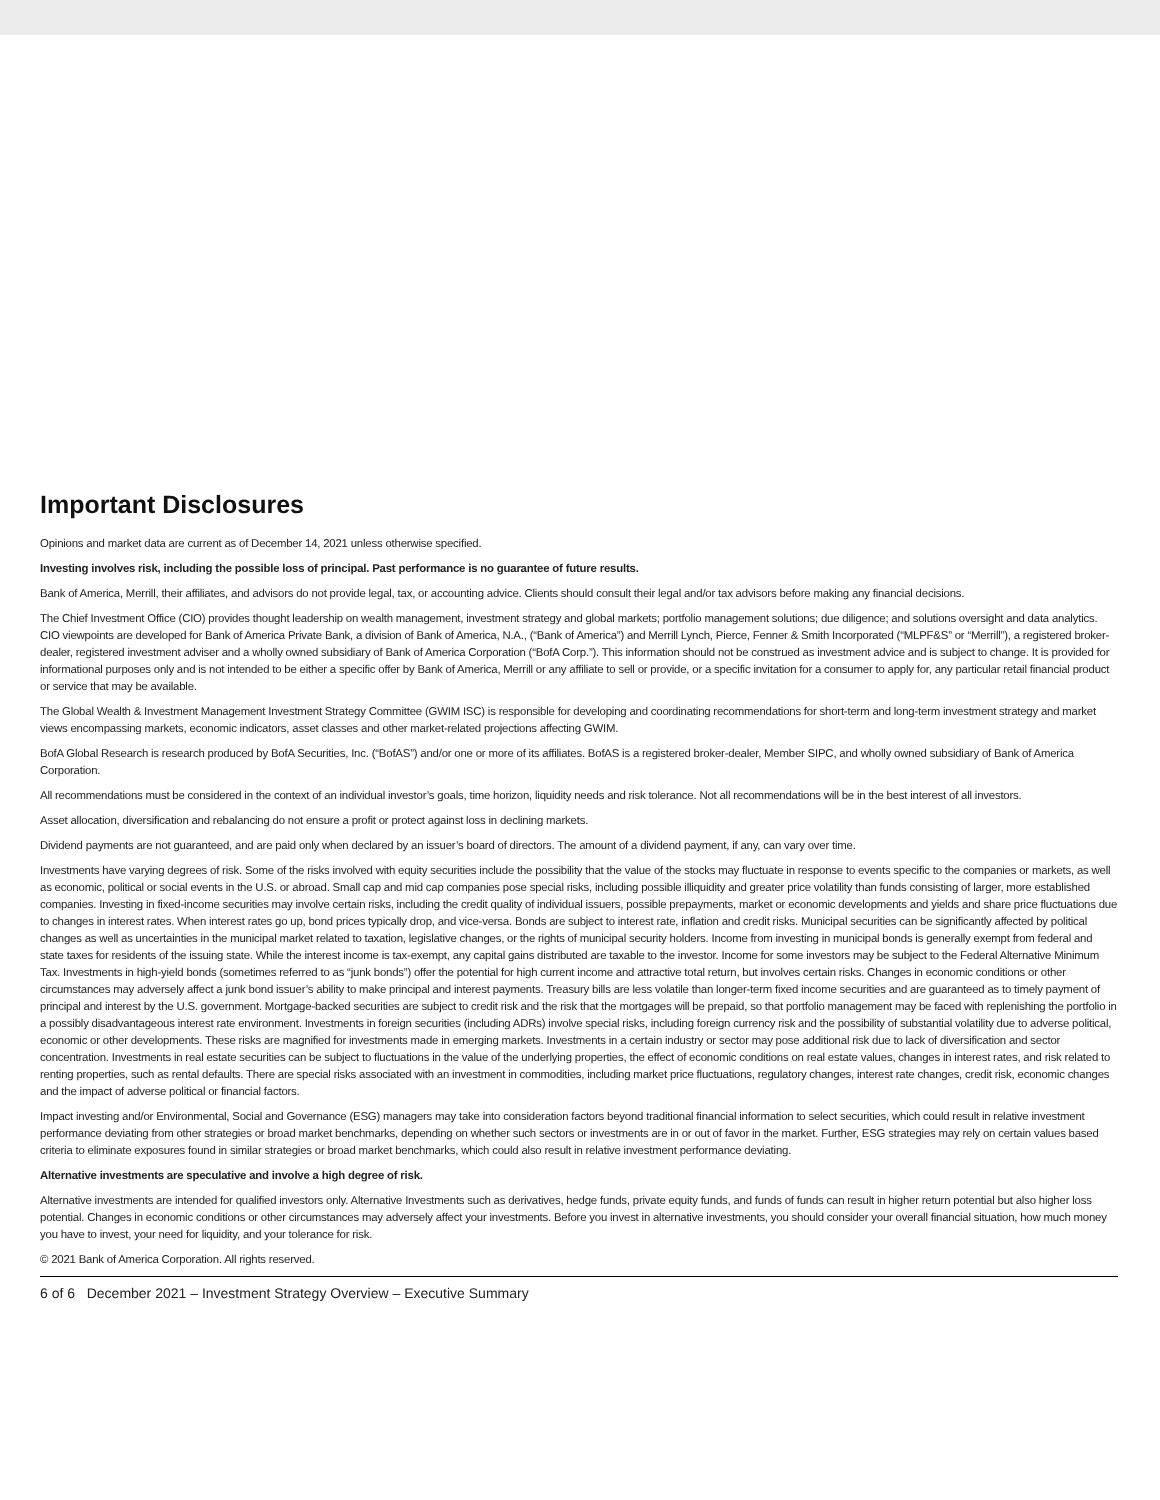Important Disclosures
Opinions and market data are current as of December 14, 2021 unless otherwise specified.
Investing involves risk, including the possible loss of principal. Past performance is no guarantee of future results.
Bank of America, Merrill, their affiliates, and advisors do not provide legal, tax, or accounting advice. Clients should consult their legal and/or tax advisors before making any financial decisions.
The Chief Investment Office (CIO) provides thought leadership on wealth management, investment strategy and global markets; portfolio management solutions; due diligence; and solutions oversight and data analytics. CIO viewpoints are developed for Bank of America Private Bank, a division of Bank of America, N.A., (“Bank of America”) and Merrill Lynch, Pierce, Fenner & Smith Incorporated (“MLPF&S” or “Merrill”), a registered broker-dealer, registered investment adviser and a wholly owned subsidiary of Bank of America Corporation (“BofA Corp.”). This information should not be construed as investment advice and is subject to change. It is provided for informational purposes only and is not intended to be either a specific offer by Bank of America, Merrill or any affiliate to sell or provide, or a specific invitation for a consumer to apply for, any particular retail financial product or service that may be available.
The Global Wealth & Investment Management Investment Strategy Committee (GWIM ISC) is responsible for developing and coordinating recommendations for short-term and long-term investment strategy and market views encompassing markets, economic indicators, asset classes and other market-related projections affecting GWIM.
BofA Global Research is research produced by BofA Securities, Inc. (“BofAS”) and/or one or more of its affiliates. BofAS is a registered broker-dealer, Member SIPC, and wholly owned subsidiary of Bank of America Corporation.
All recommendations must be considered in the context of an individual investor’s goals, time horizon, liquidity needs and risk tolerance. Not all recommendations will be in the best interest of all investors.
Asset allocation, diversification and rebalancing do not ensure a profit or protect against loss in declining markets.
Dividend payments are not guaranteed, and are paid only when declared by an issuer’s board of directors. The amount of a dividend payment, if any, can vary over time.
Investments have varying degrees of risk. Some of the risks involved with equity securities include the possibility that the value of the stocks may fluctuate in response to events specific to the companies or markets, as well as economic, political or social events in the U.S. or abroad. Small cap and mid cap companies pose special risks, including possible illiquidity and greater price volatility than funds consisting of larger, more established companies. Investing in fixed-income securities may involve certain risks, including the credit quality of individual issuers, possible prepayments, market or economic developments and yields and share price fluctuations due to changes in interest rates. When interest rates go up, bond prices typically drop, and vice-versa. Bonds are subject to interest rate, inflation and credit risks. Municipal securities can be significantly affected by political changes as well as uncertainties in the municipal market related to taxation, legislative changes, or the rights of municipal security holders. Income from investing in municipal bonds is generally exempt from federal and state taxes for residents of the issuing state. While the interest income is tax-exempt, any capital gains distributed are taxable to the investor. Income for some investors may be subject to the Federal Alternative Minimum Tax. Investments in high-yield bonds (sometimes referred to as “junk bonds”) offer the potential for high current income and attractive total return, but involves certain risks. Changes in economic conditions or other circumstances may adversely affect a junk bond issuer’s ability to make principal and interest payments. Treasury bills are less volatile than longer-term fixed income securities and are guaranteed as to timely payment of principal and interest by the U.S. government. Mortgage-backed securities are subject to credit risk and the risk that the mortgages will be prepaid, so that portfolio management may be faced with replenishing the portfolio in a possibly disadvantageous interest rate environment. Investments in foreign securities (including ADRs) involve special risks, including foreign currency risk and the possibility of substantial volatility due to adverse political, economic or other developments. These risks are magnified for investments made in emerging markets. Investments in a certain industry or sector may pose additional risk due to lack of diversification and sector concentration. Investments in real estate securities can be subject to fluctuations in the value of the underlying properties, the effect of economic conditions on real estate values, changes in interest rates, and risk related to renting properties, such as rental defaults. There are special risks associated with an investment in commodities, including market price fluctuations, regulatory changes, interest rate changes, credit risk, economic changes and the impact of adverse political or financial factors.
Impact investing and/or Environmental, Social and Governance (ESG) managers may take into consideration factors beyond traditional financial information to select securities, which could result in relative investment performance deviating from other strategies or broad market benchmarks, depending on whether such sectors or investments are in or out of favor in the market. Further, ESG strategies may rely on certain values based criteria to eliminate exposures found in similar strategies or broad market benchmarks, which could also result in relative investment performance deviating.
Alternative investments are speculative and involve a high degree of risk.
Alternative investments are intended for qualified investors only. Alternative Investments such as derivatives, hedge funds, private equity funds, and funds of funds can result in higher return potential but also higher loss potential. Changes in economic conditions or other circumstances may adversely affect your investments. Before you invest in alternative investments, you should consider your overall financial situation, how much money you have to invest, your need for liquidity, and your tolerance for risk.
© 2021 Bank of America Corporation. All rights reserved.
6 of 6 December 2021 – Investment Strategy Overview – Executive Summary